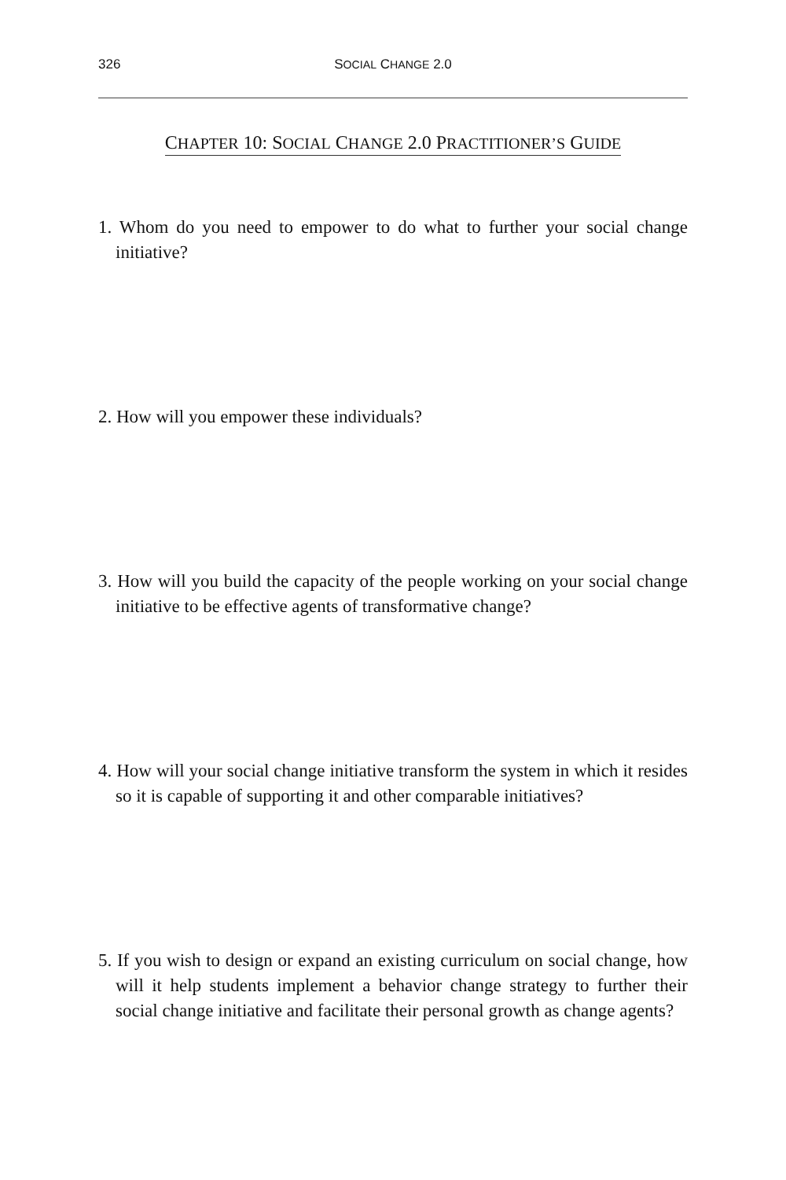326 SOCIAL CHANGE 2.0
CHAPTER 10: SOCIAL CHANGE 2.0 PRACTITIONER’S GUIDE
1. Whom do you need to empower to do what to further your social change initiative?
2. How will you empower these individuals?
3. How will you build the capacity of the people working on your social change initiative to be effective agents of transformative change?
4. How will your social change initiative transform the system in which it resides so it is capable of supporting it and other comparable initiatives?
5. If you wish to design or expand an existing curriculum on social change, how will it help students implement a behavior change strategy to further their social change initiative and facilitate their personal growth as change agents?